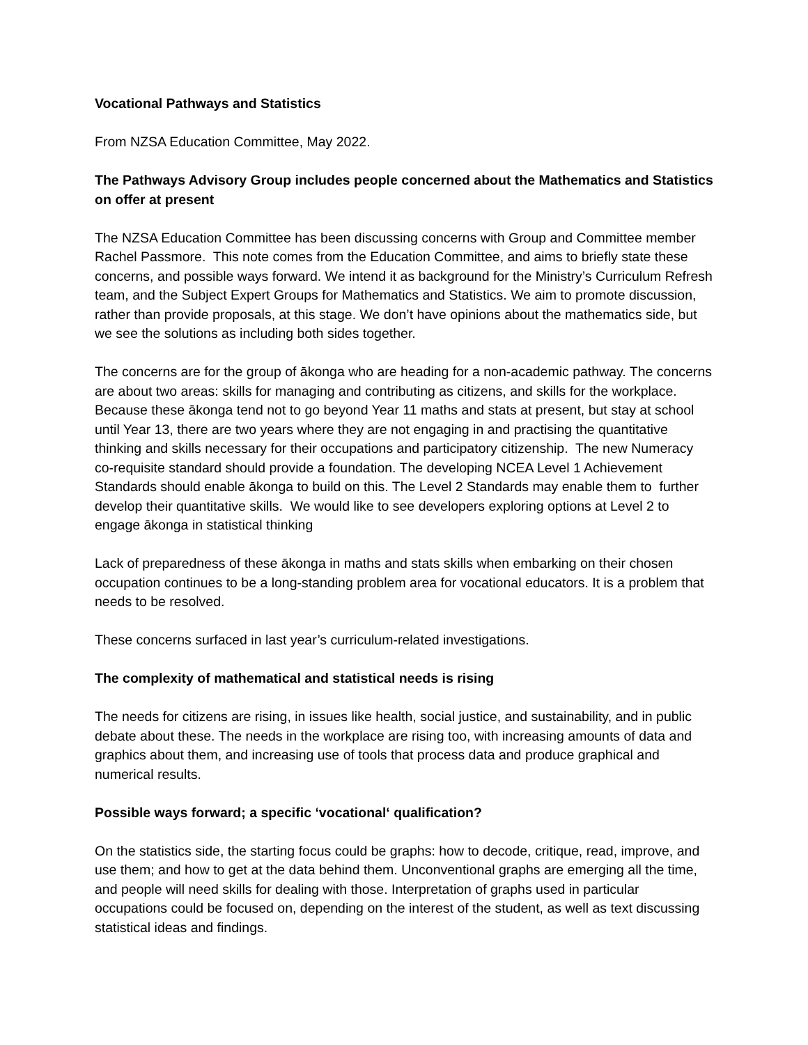Vocational Pathways and Statistics
From NZSA Education Committee, May 2022.
The Pathways Advisory Group includes people concerned about the Mathematics and Statistics on offer at present
The NZSA Education Committee has been discussing concerns with Group and Committee member Rachel Passmore. This note comes from the Education Committee, and aims to briefly state these concerns, and possible ways forward. We intend it as background for the Ministry’s Curriculum Refresh team, and the Subject Expert Groups for Mathematics and Statistics. We aim to promote discussion, rather than provide proposals, at this stage. We don’t have opinions about the mathematics side, but we see the solutions as including both sides together.
The concerns are for the group of ākonga who are heading for a non-academic pathway. The concerns are about two areas: skills for managing and contributing as citizens, and skills for the workplace. Because these ākonga tend not to go beyond Year 11 maths and stats at present, but stay at school until Year 13, there are two years where they are not engaging in and practising the quantitative thinking and skills necessary for their occupations and participatory citizenship. The new Numeracy co-requisite standard should provide a foundation. The developing NCEA Level 1 Achievement Standards should enable ākonga to build on this. The Level 2 Standards may enable them to further develop their quantitative skills. We would like to see developers exploring options at Level 2 to engage ākonga in statistical thinking
Lack of preparedness of these ākonga in maths and stats skills when embarking on their chosen occupation continues to be a long-standing problem area for vocational educators. It is a problem that needs to be resolved.
These concerns surfaced in last year’s curriculum-related investigations.
The complexity of mathematical and statistical needs is rising
The needs for citizens are rising, in issues like health, social justice, and sustainability, and in public debate about these. The needs in the workplace are rising too, with increasing amounts of data and graphics about them, and increasing use of tools that process data and produce graphical and numerical results.
Possible ways forward; a specific ‘vocational‘ qualification?
On the statistics side, the starting focus could be graphs: how to decode, critique, read, improve, and use them; and how to get at the data behind them. Unconventional graphs are emerging all the time, and people will need skills for dealing with those. Interpretation of graphs used in particular occupations could be focused on, depending on the interest of the student, as well as text discussing statistical ideas and findings.